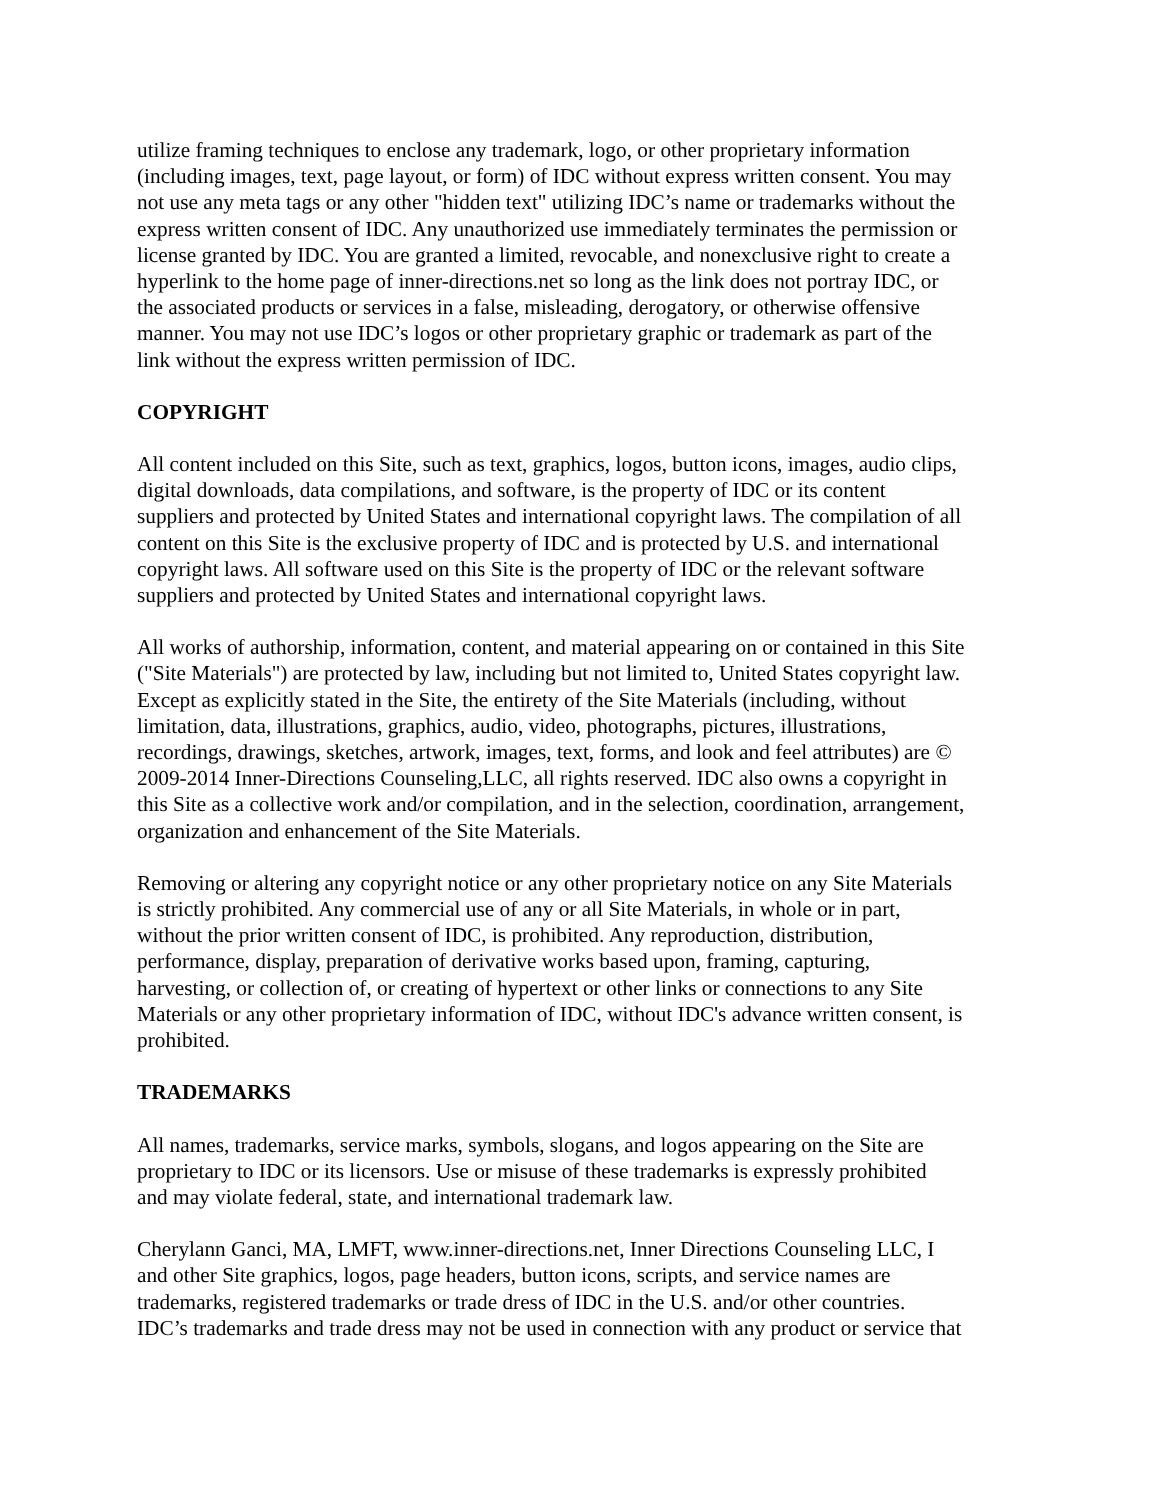utilize framing techniques to enclose any trademark, logo, or other proprietary information (including images, text, page layout, or form) of IDC without express written consent. You may not use any meta tags or any other "hidden text" utilizing IDC’s name or trademarks without the express written consent of IDC. Any unauthorized use immediately terminates the permission or license granted by IDC. You are granted a limited, revocable, and nonexclusive right to create a hyperlink to the home page of inner-directions.net so long as the link does not portray IDC, or the associated products or services in a false, misleading, derogatory, or otherwise offensive manner. You may not use IDC’s logos or other proprietary graphic or trademark as part of the link without the express written permission of IDC.
COPYRIGHT
All content included on this Site, such as text, graphics, logos, button icons, images, audio clips, digital downloads, data compilations, and software, is the property of IDC or its content suppliers and protected by United States and international copyright laws. The compilation of all content on this Site is the exclusive property of IDC and is protected by U.S. and international copyright laws. All software used on this Site is the property of IDC or the relevant software suppliers and protected by United States and international copyright laws.
All works of authorship, information, content, and material appearing on or contained in this Site ("Site Materials") are protected by law, including but not limited to, United States copyright law. Except as explicitly stated in the Site, the entirety of the Site Materials (including, without limitation, data, illustrations, graphics, audio, video, photographs, pictures, illustrations, recordings, drawings, sketches, artwork, images, text, forms, and look and feel attributes) are © 2009-2014 Inner-Directions Counseling,LLC, all rights reserved. IDC also owns a copyright in this Site as a collective work and/or compilation, and in the selection, coordination, arrangement, organization and enhancement of the Site Materials.
Removing or altering any copyright notice or any other proprietary notice on any Site Materials is strictly prohibited. Any commercial use of any or all Site Materials, in whole or in part, without the prior written consent of IDC, is prohibited. Any reproduction, distribution, performance, display, preparation of derivative works based upon, framing, capturing, harvesting, or collection of, or creating of hypertext or other links or connections to any Site Materials or any other proprietary information of IDC, without IDC's advance written consent, is prohibited.
TRADEMARKS
All names, trademarks, service marks, symbols, slogans, and logos appearing on the Site are proprietary to IDC or its licensors. Use or misuse of these trademarks is expressly prohibited and may violate federal, state, and international trademark law.
Cherylann Ganci, MA, LMFT, www.inner-directions.net, Inner Directions Counseling LLC, I and other Site graphics, logos, page headers, button icons, scripts, and service names are trademarks, registered trademarks or trade dress of IDC in the U.S. and/or other countries. IDC’s trademarks and trade dress may not be used in connection with any product or service that